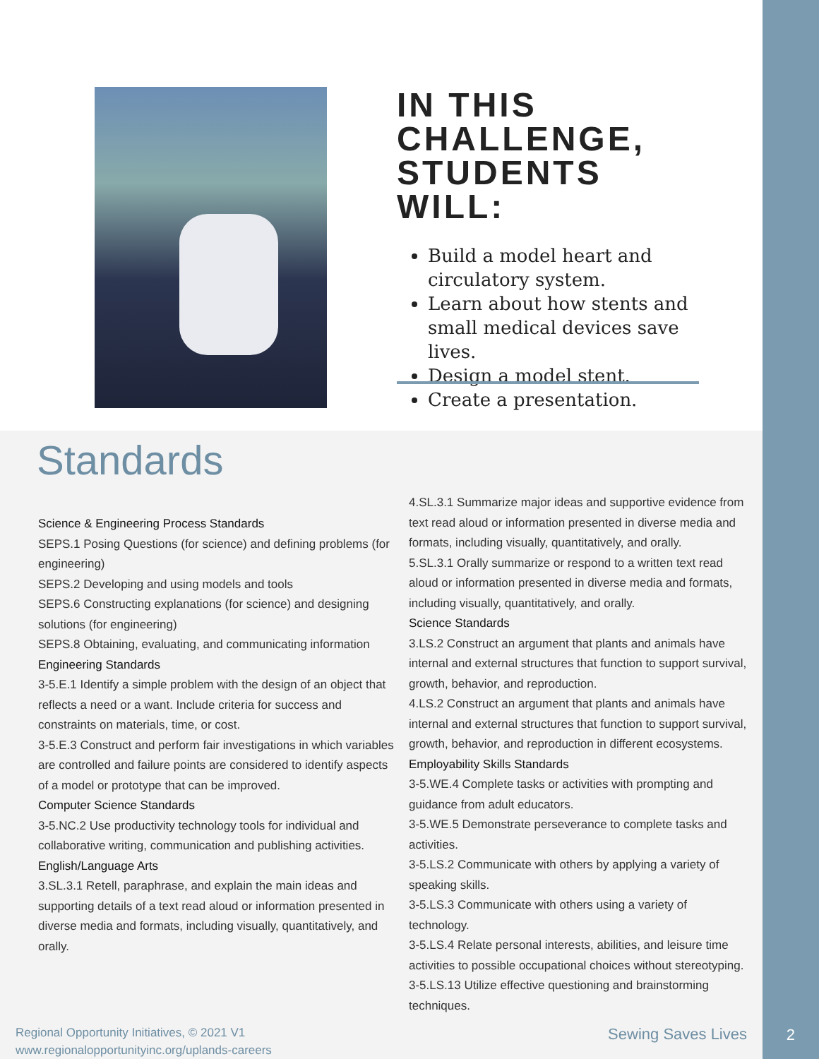IN THIS CHALLENGE, STUDENTS WILL:
Build a model heart and circulatory system.
Learn about how stents and small medical devices save lives.
Design a model stent.
Create a presentation.
Standards
Science & Engineering Process Standards
SEPS.1 Posing Questions (for science) and defining problems (for engineering)
SEPS.2 Developing and using models and tools
SEPS.6 Constructing explanations (for science) and designing solutions (for engineering)
SEPS.8 Obtaining, evaluating, and communicating information
Engineering Standards
3-5.E.1 Identify a simple problem with the design of an object that reflects a need or a want. Include criteria for success and constraints on materials, time, or cost.
3-5.E.3 Construct and perform fair investigations in which variables are controlled and failure points are considered to identify aspects of a model or prototype that can be improved.
Computer Science Standards
3-5.NC.2 Use productivity technology tools for individual and collaborative writing, communication and publishing activities.
English/Language Arts
3.SL.3.1 Retell, paraphrase, and explain the main ideas and supporting details of a text read aloud or information presented in diverse media and formats, including visually, quantitatively, and orally.
4.SL.3.1 Summarize major ideas and supportive evidence from text read aloud or information presented in diverse media and formats, including visually, quantitatively, and orally.
5.SL.3.1 Orally summarize or respond to a written text read aloud or information presented in diverse media and formats, including visually, quantitatively, and orally.
Science Standards
3.LS.2 Construct an argument that plants and animals have internal and external structures that function to support survival, growth, behavior, and reproduction.
4.LS.2 Construct an argument that plants and animals have internal and external structures that function to support survival, growth, behavior, and reproduction in different ecosystems.
Employability Skills Standards
3-5.WE.4 Complete tasks or activities with prompting and guidance from adult educators.
3-5.WE.5 Demonstrate perseverance to complete tasks and activities.
3-5.LS.2 Communicate with others by applying a variety of speaking skills.
3-5.LS.3 Communicate with others using a variety of technology.
3-5.LS.4 Relate personal interests, abilities, and leisure time activities to possible occupational choices without stereotyping.
3-5.LS.13 Utilize effective questioning and brainstorming techniques.
Regional Opportunity Initiatives, © 2021 V1
www.regionalopportunityinc.org/uplands-careers
Sewing Saves Lives
2